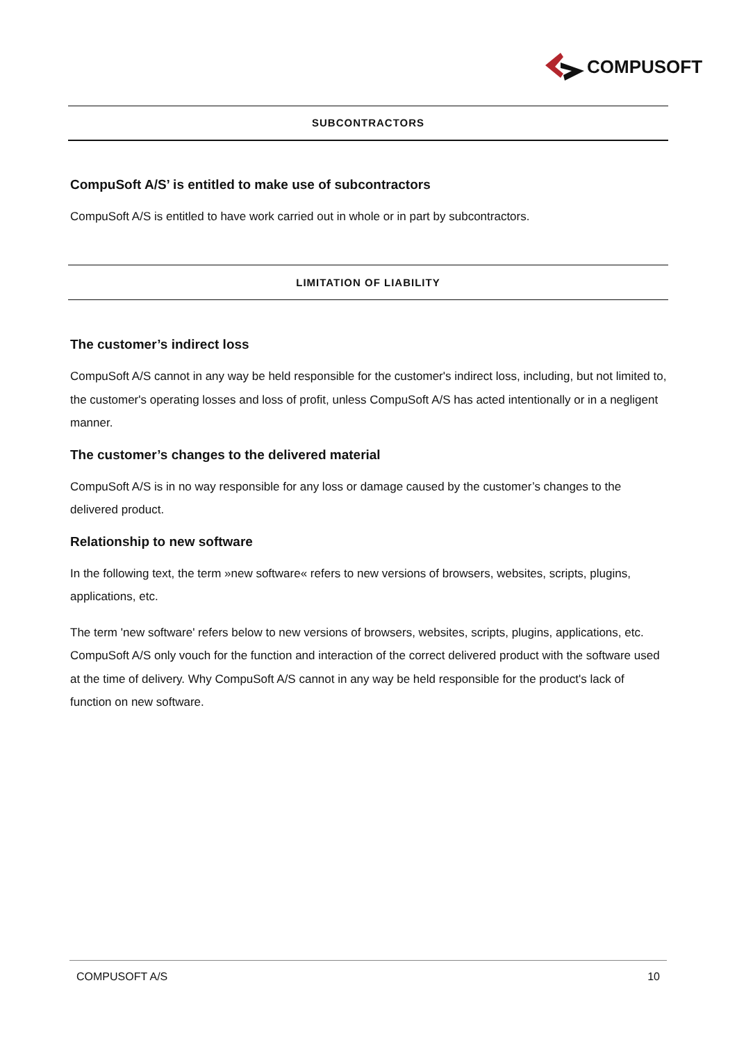COMPUSOFT
SUBCONTRACTORS
CompuSoft A/S’ is entitled to make use of subcontractors
CompuSoft A/S is entitled to have work carried out in whole or in part by subcontractors.
LIMITATION OF LIABILITY
The customer’s indirect loss
CompuSoft A/S cannot in any way be held responsible for the customer's indirect loss, including, but not limited to, the customer's operating losses and loss of profit, unless CompuSoft A/S has acted intentionally or in a negligent manner.
The customer’s changes to the delivered material
CompuSoft A/S is in no way responsible for any loss or damage caused by the customer’s changes to the delivered product.
Relationship to new software
In the following text, the term »new software« refers to new versions of browsers, websites, scripts, plugins, applications, etc.
The term 'new software' refers below to new versions of browsers, websites, scripts, plugins, applications, etc. CompuSoft A/S only vouch for the function and interaction of the correct delivered product with the software used at the time of delivery. Why CompuSoft A/S cannot in any way be held responsible for the product's lack of function on new software.
COMPUSOFT A/S 10